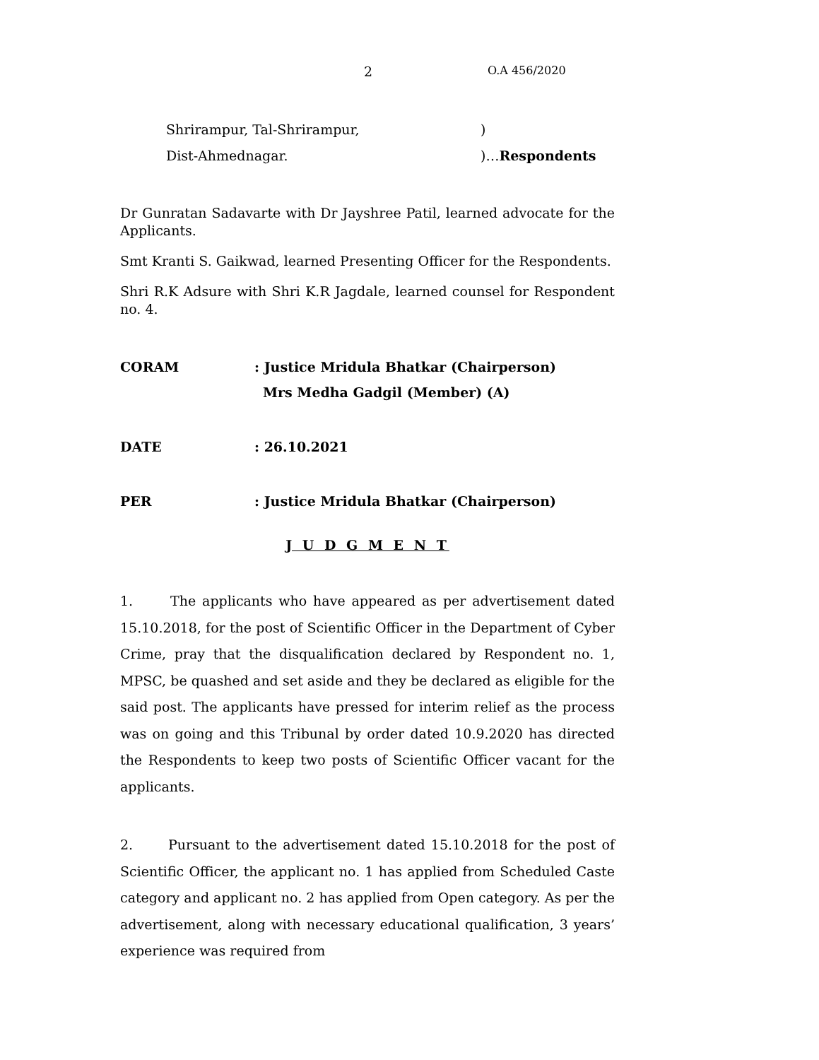2 O.A 456/2020
Shrirampur, Tal-Shrirampur,)
Dist-Ahmednagar.)…Respondents
Dr Gunratan Sadavarte with Dr Jayshree Patil, learned advocate for the Applicants.
Smt Kranti S. Gaikwad, learned Presenting Officer for the Respondents.
Shri R.K Adsure with Shri K.R Jagdale, learned counsel for Respondent no. 4.
CORAM: Justice Mridula Bhatkar (Chairperson)
Mrs Medha Gadgil (Member) (A)
DATE: 26.10.2021
PER: Justice Mridula Bhatkar (Chairperson)
J U D G M E N T
1. The applicants who have appeared as per advertisement dated 15.10.2018, for the post of Scientific Officer in the Department of Cyber Crime, pray that the disqualification declared by Respondent no. 1, MPSC, be quashed and set aside and they be declared as eligible for the said post. The applicants have pressed for interim relief as the process was on going and this Tribunal by order dated 10.9.2020 has directed the Respondents to keep two posts of Scientific Officer vacant for the applicants.
2. Pursuant to the advertisement dated 15.10.2018 for the post of Scientific Officer, the applicant no. 1 has applied from Scheduled Caste category and applicant no. 2 has applied from Open category. As per the advertisement, along with necessary educational qualification, 3 years’ experience was required from